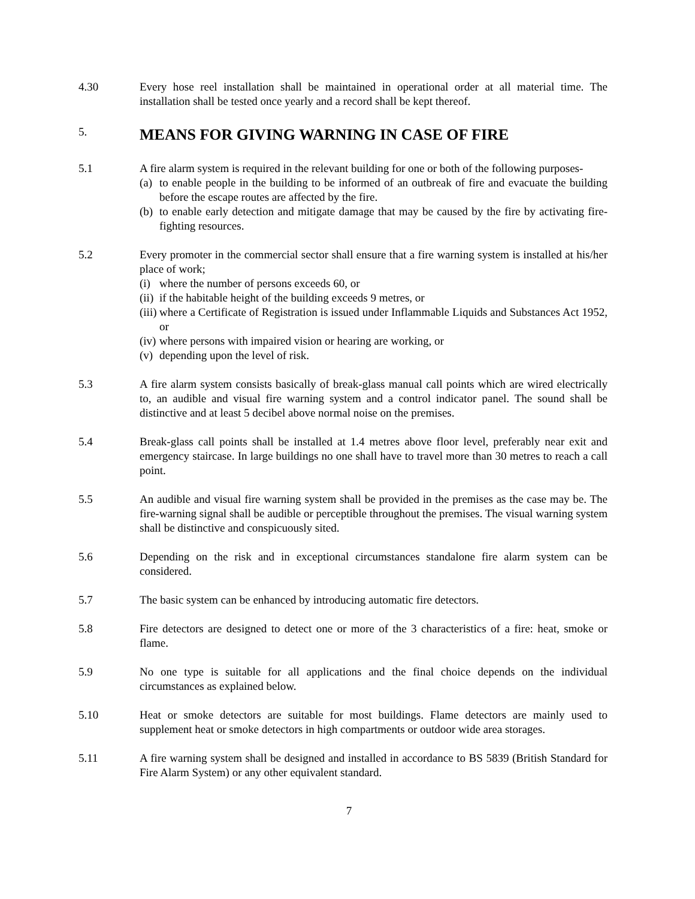4.30 Every hose reel installation shall be maintained in operational order at all material time. The installation shall be tested once yearly and a record shall be kept thereof.
5. MEANS FOR GIVING WARNING IN CASE OF FIRE
5.1 A fire alarm system is required in the relevant building for one or both of the following purposes-
(a) to enable people in the building to be informed of an outbreak of fire and evacuate the building before the escape routes are affected by the fire.
(b) to enable early detection and mitigate damage that may be caused by the fire by activating fire-fighting resources.
5.2 Every promoter in the commercial sector shall ensure that a fire warning system is installed at his/her place of work;
(i) where the number of persons exceeds 60, or
(ii) if the habitable height of the building exceeds 9 metres, or
(iii) where a Certificate of Registration is issued under Inflammable Liquids and Substances Act 1952, or
(iv) where persons with impaired vision or hearing are working, or
(v) depending upon the level of risk.
5.3 A fire alarm system consists basically of break-glass manual call points which are wired electrically to, an audible and visual fire warning system and a control indicator panel. The sound shall be distinctive and at least 5 decibel above normal noise on the premises.
5.4 Break-glass call points shall be installed at 1.4 metres above floor level, preferably near exit and emergency staircase. In large buildings no one shall have to travel more than 30 metres to reach a call point.
5.5 An audible and visual fire warning system shall be provided in the premises as the case may be. The fire-warning signal shall be audible or perceptible throughout the premises. The visual warning system shall be distinctive and conspicuously sited.
5.6 Depending on the risk and in exceptional circumstances standalone fire alarm system can be considered.
5.7 The basic system can be enhanced by introducing automatic fire detectors.
5.8 Fire detectors are designed to detect one or more of the 3 characteristics of a fire: heat, smoke or flame.
5.9 No one type is suitable for all applications and the final choice depends on the individual circumstances as explained below.
5.10 Heat or smoke detectors are suitable for most buildings. Flame detectors are mainly used to supplement heat or smoke detectors in high compartments or outdoor wide area storages.
5.11 A fire warning system shall be designed and installed in accordance to BS 5839 (British Standard for Fire Alarm System) or any other equivalent standard.
7